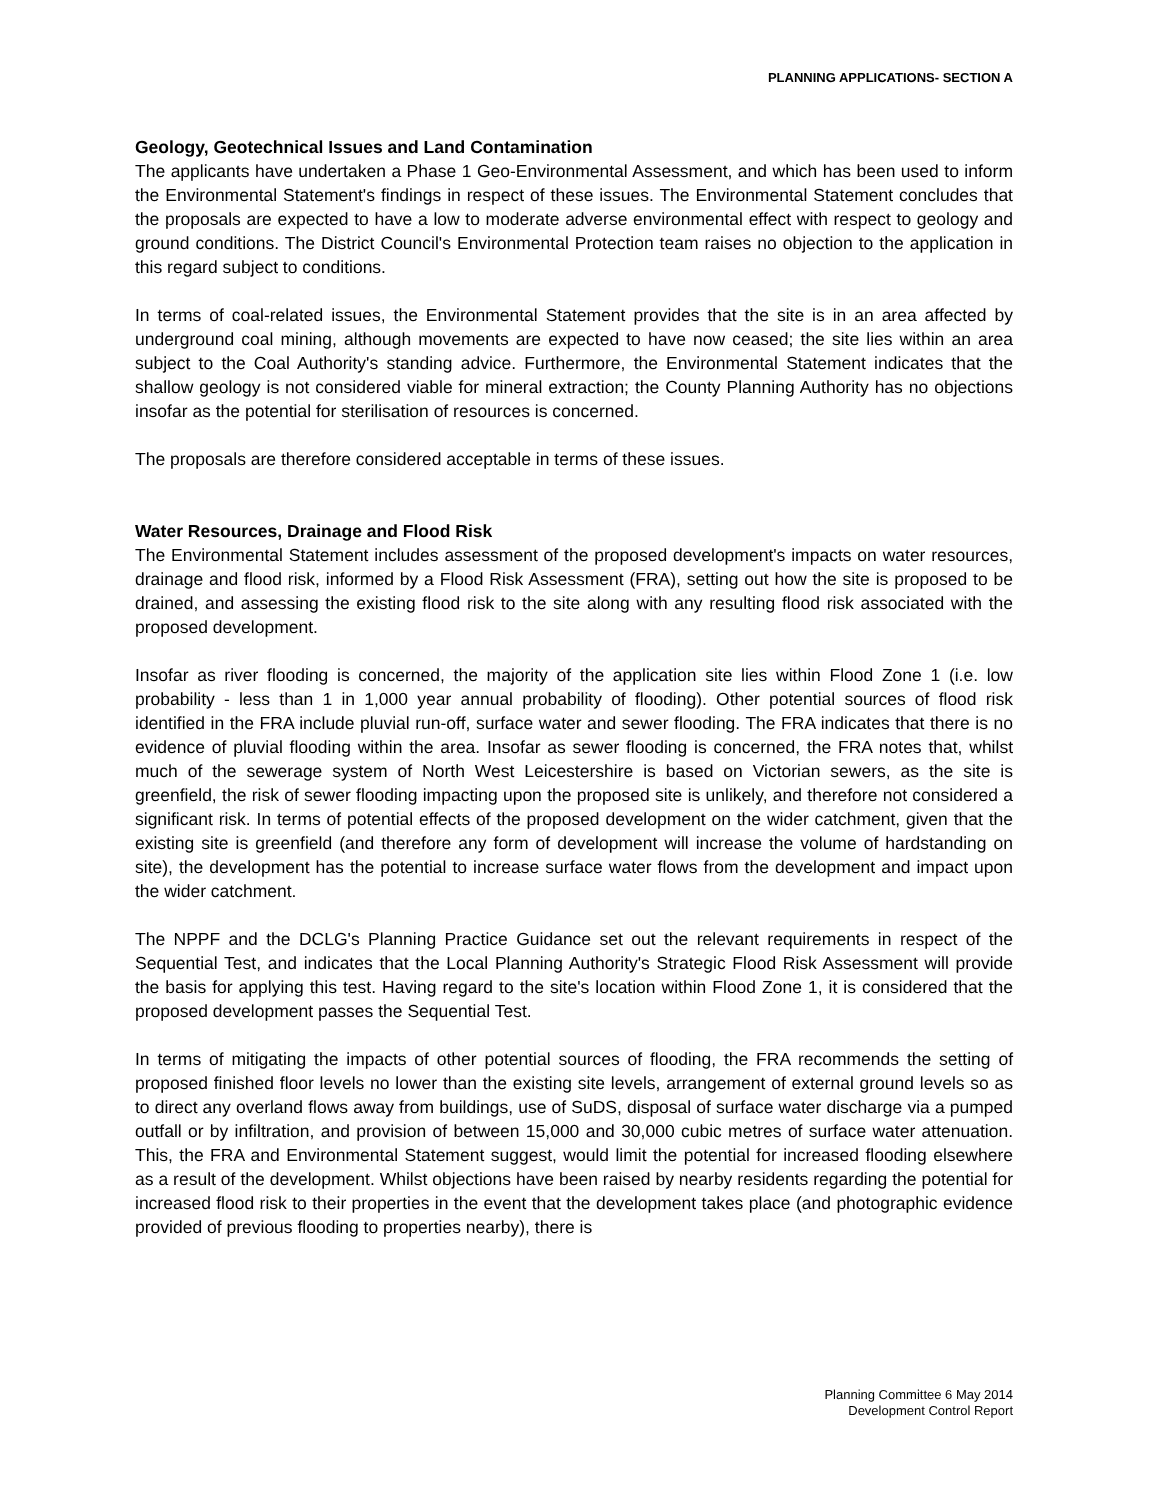PLANNING APPLICATIONS- SECTION A
Geology, Geotechnical Issues and Land Contamination
The applicants have undertaken a Phase 1 Geo-Environmental Assessment, and which has been used to inform the Environmental Statement's findings in respect of these issues. The Environmental Statement concludes that the proposals are expected to have a low to moderate adverse environmental effect with respect to geology and ground conditions. The District Council's Environmental Protection team raises no objection to the application in this regard subject to conditions.
In terms of coal-related issues, the Environmental Statement provides that the site is in an area affected by underground coal mining, although movements are expected to have now ceased; the site lies within an area subject to the Coal Authority's standing advice. Furthermore, the Environmental Statement indicates that the shallow geology is not considered viable for mineral extraction; the County Planning Authority has no objections insofar as the potential for sterilisation of resources is concerned.
The proposals are therefore considered acceptable in terms of these issues.
Water Resources, Drainage and Flood Risk
The Environmental Statement includes assessment of the proposed development's impacts on water resources, drainage and flood risk, informed by a Flood Risk Assessment (FRA), setting out how the site is proposed to be drained, and assessing the existing flood risk to the site along with any resulting flood risk associated with the proposed development.
Insofar as river flooding is concerned, the majority of the application site lies within Flood Zone 1 (i.e. low probability - less than 1 in 1,000 year annual probability of flooding). Other potential sources of flood risk identified in the FRA include pluvial run-off, surface water and sewer flooding. The FRA indicates that there is no evidence of pluvial flooding within the area. Insofar as sewer flooding is concerned, the FRA notes that, whilst much of the sewerage system of North West Leicestershire is based on Victorian sewers, as the site is greenfield, the risk of sewer flooding impacting upon the proposed site is unlikely, and therefore not considered a significant risk. In terms of potential effects of the proposed development on the wider catchment, given that the existing site is greenfield (and therefore any form of development will increase the volume of hardstanding on site), the development has the potential to increase surface water flows from the development and impact upon the wider catchment.
The NPPF and the DCLG's Planning Practice Guidance set out the relevant requirements in respect of the Sequential Test, and indicates that the Local Planning Authority's Strategic Flood Risk Assessment will provide the basis for applying this test. Having regard to the site's location within Flood Zone 1, it is considered that the proposed development passes the Sequential Test.
In terms of mitigating the impacts of other potential sources of flooding, the FRA recommends the setting of proposed finished floor levels no lower than the existing site levels, arrangement of external ground levels so as to direct any overland flows away from buildings, use of SuDS, disposal of surface water discharge via a pumped outfall or by infiltration, and provision of between 15,000 and 30,000 cubic metres of surface water attenuation. This, the FRA and Environmental Statement suggest, would limit the potential for increased flooding elsewhere as a result of the development. Whilst objections have been raised by nearby residents regarding the potential for increased flood risk to their properties in the event that the development takes place (and photographic evidence provided of previous flooding to properties nearby), there is
Planning Committee 6 May 2014
Development Control Report